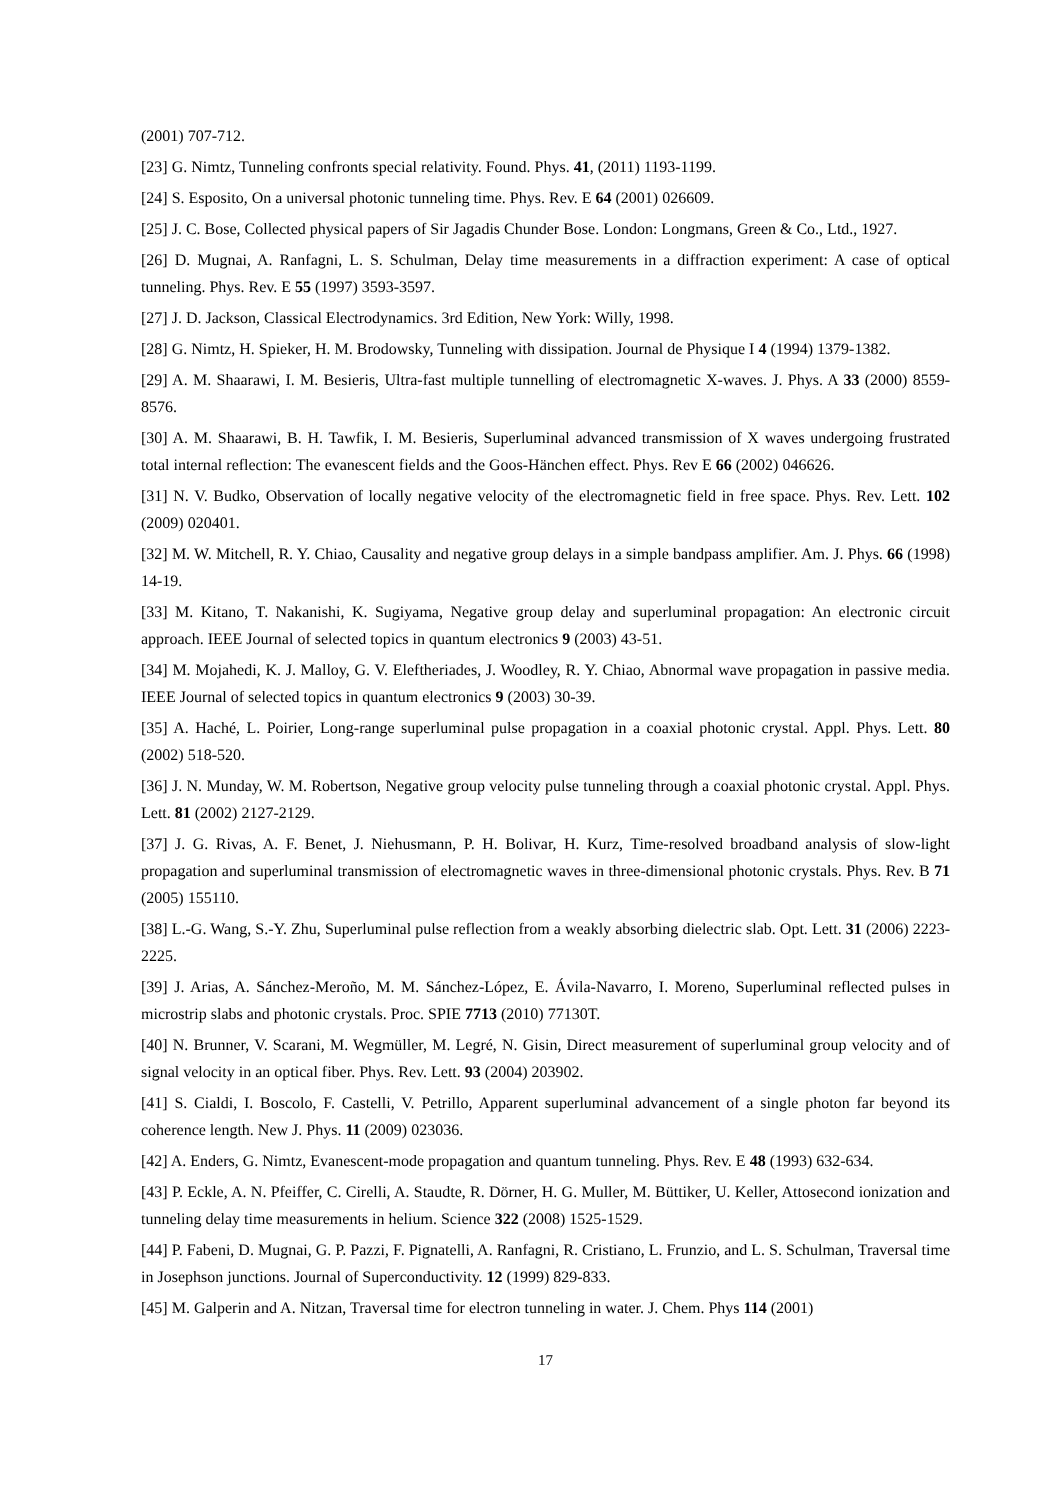(2001) 707-712.
[23] G. Nimtz, Tunneling confronts special relativity. Found. Phys. 41, (2011) 1193-1199.
[24] S. Esposito, On a universal photonic tunneling time. Phys. Rev. E 64 (2001) 026609.
[25] J. C. Bose, Collected physical papers of Sir Jagadis Chunder Bose. London: Longmans, Green & Co., Ltd., 1927.
[26] D. Mugnai, A. Ranfagni, L. S. Schulman, Delay time measurements in a diffraction experiment: A case of optical tunneling. Phys. Rev. E 55 (1997) 3593-3597.
[27] J. D. Jackson, Classical Electrodynamics. 3rd Edition, New York: Willy, 1998.
[28] G. Nimtz, H. Spieker, H. M. Brodowsky, Tunneling with dissipation. Journal de Physique I 4 (1994) 1379-1382.
[29] A. M. Shaarawi, I. M. Besieris, Ultra-fast multiple tunnelling of electromagnetic X-waves. J. Phys. A 33 (2000) 8559-8576.
[30] A. M. Shaarawi, B. H. Tawfik, I. M. Besieris, Superluminal advanced transmission of X waves undergoing frustrated total internal reflection: The evanescent fields and the Goos-Hänchen effect. Phys. Rev E 66 (2002) 046626.
[31] N. V. Budko, Observation of locally negative velocity of the electromagnetic field in free space. Phys. Rev. Lett. 102 (2009) 020401.
[32] M. W. Mitchell, R. Y. Chiao, Causality and negative group delays in a simple bandpass amplifier. Am. J. Phys. 66 (1998) 14-19.
[33] M. Kitano, T. Nakanishi, K. Sugiyama, Negative group delay and superluminal propagation: An electronic circuit approach. IEEE Journal of selected topics in quantum electronics 9 (2003) 43-51.
[34] M. Mojahedi, K. J. Malloy, G. V. Eleftheriades, J. Woodley, R. Y. Chiao, Abnormal wave propagation in passive media. IEEE Journal of selected topics in quantum electronics 9 (2003) 30-39.
[35] A. Haché, L. Poirier, Long-range superluminal pulse propagation in a coaxial photonic crystal. Appl. Phys. Lett. 80 (2002) 518-520.
[36] J. N. Munday, W. M. Robertson, Negative group velocity pulse tunneling through a coaxial photonic crystal. Appl. Phys. Lett. 81 (2002) 2127-2129.
[37] J. G. Rivas, A. F. Benet, J. Niehusmann, P. H. Bolivar, H. Kurz, Time-resolved broadband analysis of slow-light propagation and superluminal transmission of electromagnetic waves in three-dimensional photonic crystals. Phys. Rev. B 71 (2005) 155110.
[38] L.-G. Wang, S.-Y. Zhu, Superluminal pulse reflection from a weakly absorbing dielectric slab. Opt. Lett. 31 (2006) 2223-2225.
[39] J. Arias, A. Sánchez-Meroño, M. M. Sánchez-López, E. Ávila-Navarro, I. Moreno, Superluminal reflected pulses in microstrip slabs and photonic crystals. Proc. SPIE 7713 (2010) 77130T.
[40] N. Brunner, V. Scarani, M. Wegmüller, M. Legré, N. Gisin, Direct measurement of superluminal group velocity and of signal velocity in an optical fiber. Phys. Rev. Lett. 93 (2004) 203902.
[41] S. Cialdi, I. Boscolo, F. Castelli, V. Petrillo, Apparent superluminal advancement of a single photon far beyond its coherence length. New J. Phys. 11 (2009) 023036.
[42] A. Enders, G. Nimtz, Evanescent-mode propagation and quantum tunneling. Phys. Rev. E 48 (1993) 632-634.
[43] P. Eckle, A. N. Pfeiffer, C. Cirelli, A. Staudte, R. Dörner, H. G. Muller, M. Büttiker, U. Keller, Attosecond ionization and tunneling delay time measurements in helium. Science 322 (2008) 1525-1529.
[44] P. Fabeni, D. Mugnai, G. P. Pazzi, F. Pignatelli, A. Ranfagni, R. Cristiano, L. Frunzio, and L. S. Schulman, Traversal time in Josephson junctions. Journal of Superconductivity. 12 (1999) 829-833.
[45] M. Galperin and A. Nitzan, Traversal time for electron tunneling in water. J. Chem. Phys 114 (2001)
17